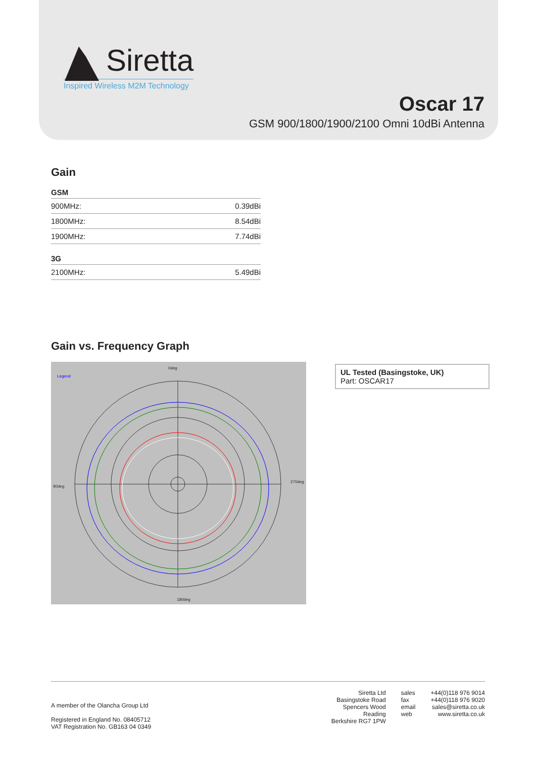Siretta
Inspired Wireless M2M Technology
Oscar 17
GSM 900/1800/1900/2100 Omni 10dBi Antenna
Gain
GSM
| 900MHz: | 0.39dBi |
| 1800MHz: | 8.54dBi |
| 1900MHz: | 7.74dBi |
3G
| 2100MHz: | 5.49dBi |
Gain vs. Frequency Graph
0deg
Legend
90deg
270deg
180deg
UL Tested (Basingstoke, UK)
Part: OSCAR17
A member of the Olancha Group Ltd
Registered in England No. 08405712
VAT Registration No. GB163 04 0349
Siretta Ltd
Basingstoke Road
Spencers Wood
Reading
Berkshire RG7 1PW
sales
fax
email
web
+44(0)118 976 9014
+44(0)118 976 9020
sales@siretta.co.uk
www.siretta.co.uk